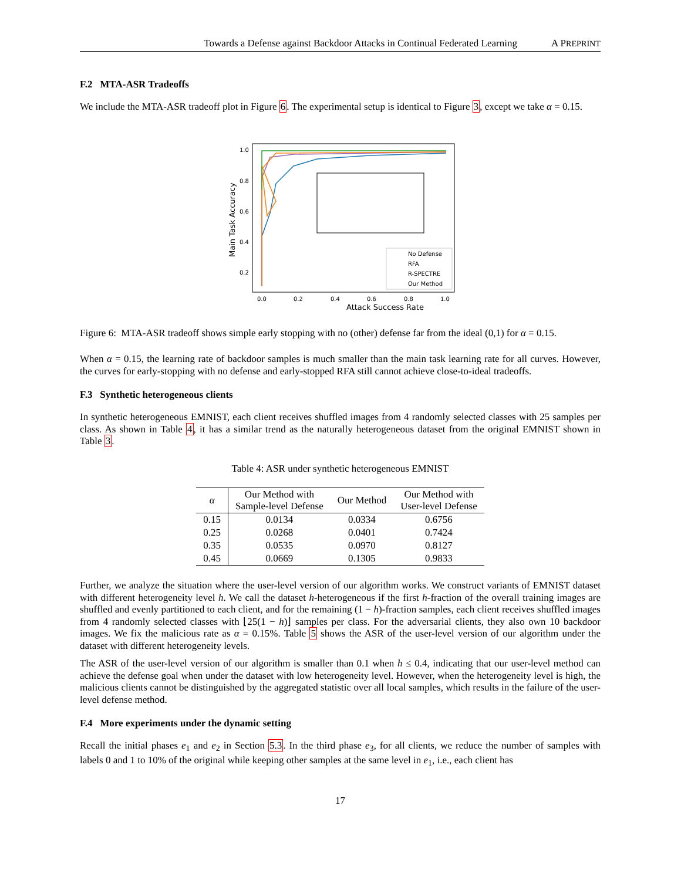Towards a Defense against Backdoor Attacks in Continual Federated Learning A PREPRINT
F.2 MTA-ASR Tradeoffs
We include the MTA-ASR tradeoff plot in Figure 6. The experimental setup is identical to Figure 3, except we take α = 0.15.
Attack Success Rate
Main Task Accuracy
0.0
0.2
0.4
0.6
0.8
1.0
1.0
0.8
0.6
0.4
0.2
No Defense
RFA
R-SPECTRE
Our Method
Figure 6: MTA-ASR tradeoff shows simple early stopping with no (other) defense far from the ideal (0,1) for α = 0.15.
When α = 0.15, the learning rate of backdoor samples is much smaller than the main task learning rate for all curves. However, the curves for early-stopping with no defense and early-stopped RFA still cannot achieve close-to-ideal tradeoffs.
F.3 Synthetic heterogeneous clients
In synthetic heterogeneous EMNIST, each client receives shuffled images from 4 randomly selected classes with 25 samples per class. As shown in Table 4, it has a similar trend as the naturally heterogeneous dataset from the original EMNIST shown in Table 3.
Table 4: ASR under synthetic heterogeneous EMNIST
| α | Our Method with Sample-level Defense | Our Method | Our Method with User-level Defense |
| --- | --- | --- | --- |
| 0.15 | 0.0134 | 0.0334 | 0.6756 |
| 0.25 | 0.0268 | 0.0401 | 0.7424 |
| 0.35 | 0.0535 | 0.0970 | 0.8127 |
| 0.45 | 0.0669 | 0.1305 | 0.9833 |
Further, we analyze the situation where the user-level version of our algorithm works. We construct variants of EMNIST dataset with different heterogeneity level h. We call the dataset h-heterogeneous if the first h-fraction of the overall training images are shuffled and evenly partitioned to each client, and for the remaining (1 − h)-fraction samples, each client receives shuffled images from 4 randomly selected classes with ⌊25(1 − h)⌋ samples per class. For the adversarial clients, they also own 10 backdoor images. We fix the malicious rate as α = 0.15%. Table 5 shows the ASR of the user-level version of our algorithm under the dataset with different heterogeneity levels.
The ASR of the user-level version of our algorithm is smaller than 0.1 when h ≤ 0.4, indicating that our user-level method can achieve the defense goal when under the dataset with low heterogeneity level. However, when the heterogeneity level is high, the malicious clients cannot be distinguished by the aggregated statistic over all local samples, which results in the failure of the user-level defense method.
F.4 More experiments under the dynamic setting
Recall the initial phases e<sub>1</sub> and e<sub>2</sub> in Section 5.3. In the third phase e<sub>3</sub>, for all clients, we reduce the number of samples with labels 0 and 1 to 10% of the original while keeping other samples at the same level in e<sub>1</sub>, i.e., each client has
17